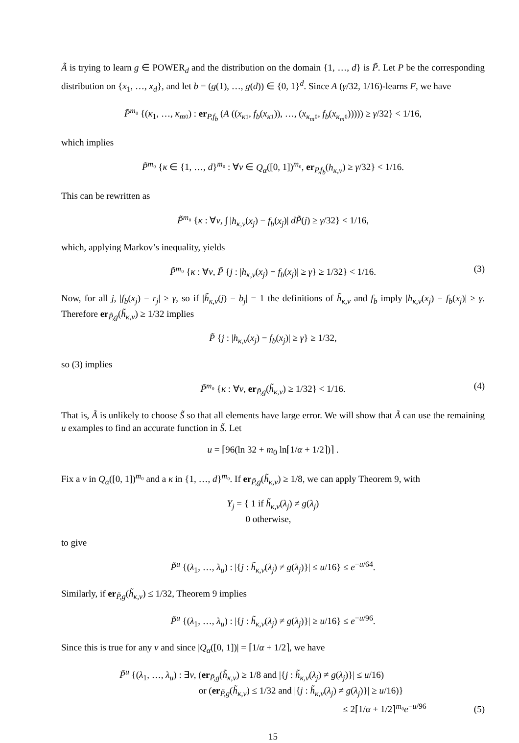Ã is trying to learn g ∈ POWER<sub>d</sub> and the distribution on the domain {1, …, d} is P̃. Let P be the corresponding distribution on {x<sub>1</sub>, …, x<sub>d</sub>}, and let b = (g(1), …, g(d)) ∈ {0, 1}<sup>d</sup>. Since A (γ/32, 1/16)-learns F, we have
P̃<sup>m₀</sup> {(κ<sub>1</sub>, …, κ<sub>m</sub>₀) : er<sub>P,f<sub>b</sub></sub> (A ((x<sub>κ</sub>₁, f<sub>b</sub>(x<sub>κ</sub>₁)), …, (x<sub>κ<sub>m</sub></sub>₀, f<sub>b</sub>(x<sub>κ<sub>m</sub></sub>₀))))) ≥ γ/32} < 1/16,
which implies
P̃<sup>m₀</sup> {κ ∈ {1, …, d}<sup>m₀</sup> : ∀v ∈ Q<sub>α</sub>([0, 1])<sup>m₀</sup>, er<sub>P,f<sub>b</sub></sub>(h<sub>κ,v</sub>) ≥ γ/32} < 1/16.
This can be rewritten as
P̃<sup>m₀</sup> {κ : ∀v, ∫ |h<sub>κ,v</sub>(x<sub>j</sub>) − f<sub>b</sub>(x<sub>j</sub>)| dP̃(j) ≥ γ/32} < 1/16,
which, applying Markov’s inequality, yields
P̃<sup>m₀</sup> {κ : ∀v, P̃ {j : |h<sub>κ,v</sub>(x<sub>j</sub>) − f<sub>b</sub>(x<sub>j</sub>)| ≥ γ} ≥ 1/32} < 1/16. (3)
Now, for all j, |f<sub>b</sub>(x<sub>j</sub>) − r<sub>j</sub>| ≥ γ, so if |h̃<sub>κ,v</sub>(j) − b<sub>j</sub>| = 1 the definitions of h̃<sub>κ,v</sub> and f<sub>b</sub> imply |h<sub>κ,v</sub>(x<sub>j</sub>) − f<sub>b</sub>(x<sub>j</sub>)| ≥ γ. Therefore er<sub>P̃,g</sub>(h̃<sub>κ,v</sub>) ≥ 1/32 implies
P̃ {j : |h<sub>κ,v</sub>(x<sub>j</sub>) − f<sub>b</sub>(x<sub>j</sub>)| ≥ γ} ≥ 1/32,
so (3) implies
P̃<sup>m₀</sup> {κ : ∀v, er<sub>P̃,g</sub>(h̃<sub>κ,v</sub>) ≥ 1/32} < 1/16. (4)
That is, Ã is unlikely to choose S̃ so that all elements have large error. We will show that Ã can use the remaining u examples to find an accurate function in S̃. Let
u = ⌈96(ln 32 + m<sub>0</sub> ln⌈1/α + 1/2⌉)⌉ .
Fix a v in Q<sub>α</sub>([0, 1])<sup>m₀</sup> and a κ in {1, …, d}<sup>m₀</sup>. If er<sub>P̃,g</sub>(h̃<sub>κ,v</sub>) ≥ 1/8, we can apply Theorem 9, with
Y<sub>j</sub> = { 1 if h̃<sub>κ,v</sub>(λ<sub>j</sub>) ≠ g(λ<sub>j</sub>)
0 otherwise,
to give
P̃<sup>u</sup> {(λ<sub>1</sub>, …, λ<sub>u</sub>) : |{j : h̃<sub>κ,v</sub>(λ<sub>j</sub>) ≠ g(λ<sub>j</sub>)}| ≤ u/16} ≤ e<sup>−u/64</sup>.
Similarly, if er<sub>P̃,g</sub>(h̃<sub>κ,v</sub>) ≤ 1/32, Theorem 9 implies
P̃<sup>u</sup> {(λ<sub>1</sub>, …, λ<sub>u</sub>) : |{j : h̃<sub>κ,v</sub>(λ<sub>j</sub>) ≠ g(λ<sub>j</sub>)}| ≥ u/16} ≤ e<sup>−u/96</sup>.
Since this is true for any v and since |Q<sub>α</sub>([0, 1])| = ⌈1/α + 1/2⌉, we have
P̃<sup>u</sup> {(λ<sub>1</sub>, …, λ<sub>u</sub>) : ∃v, (er<sub>P̃,g</sub>(h̃<sub>κ,v</sub>) ≥ 1/8 and |{j : h̃<sub>κ,v</sub>(λ<sub>j</sub>) ≠ g(λ<sub>j</sub>)}| ≤ u/16)
or (er<sub>P̃,g</sub>(h̃<sub>κ,v</sub>) ≤ 1/32 and |{j : h̃<sub>κ,v</sub>(λ<sub>j</sub>) ≠ g(λ<sub>j</sub>)}| ≥ u/16)}
≤ 2⌈1/α + 1/2⌉<sup>m₀</sup>e<sup>−u/96</sup>
(5)
15